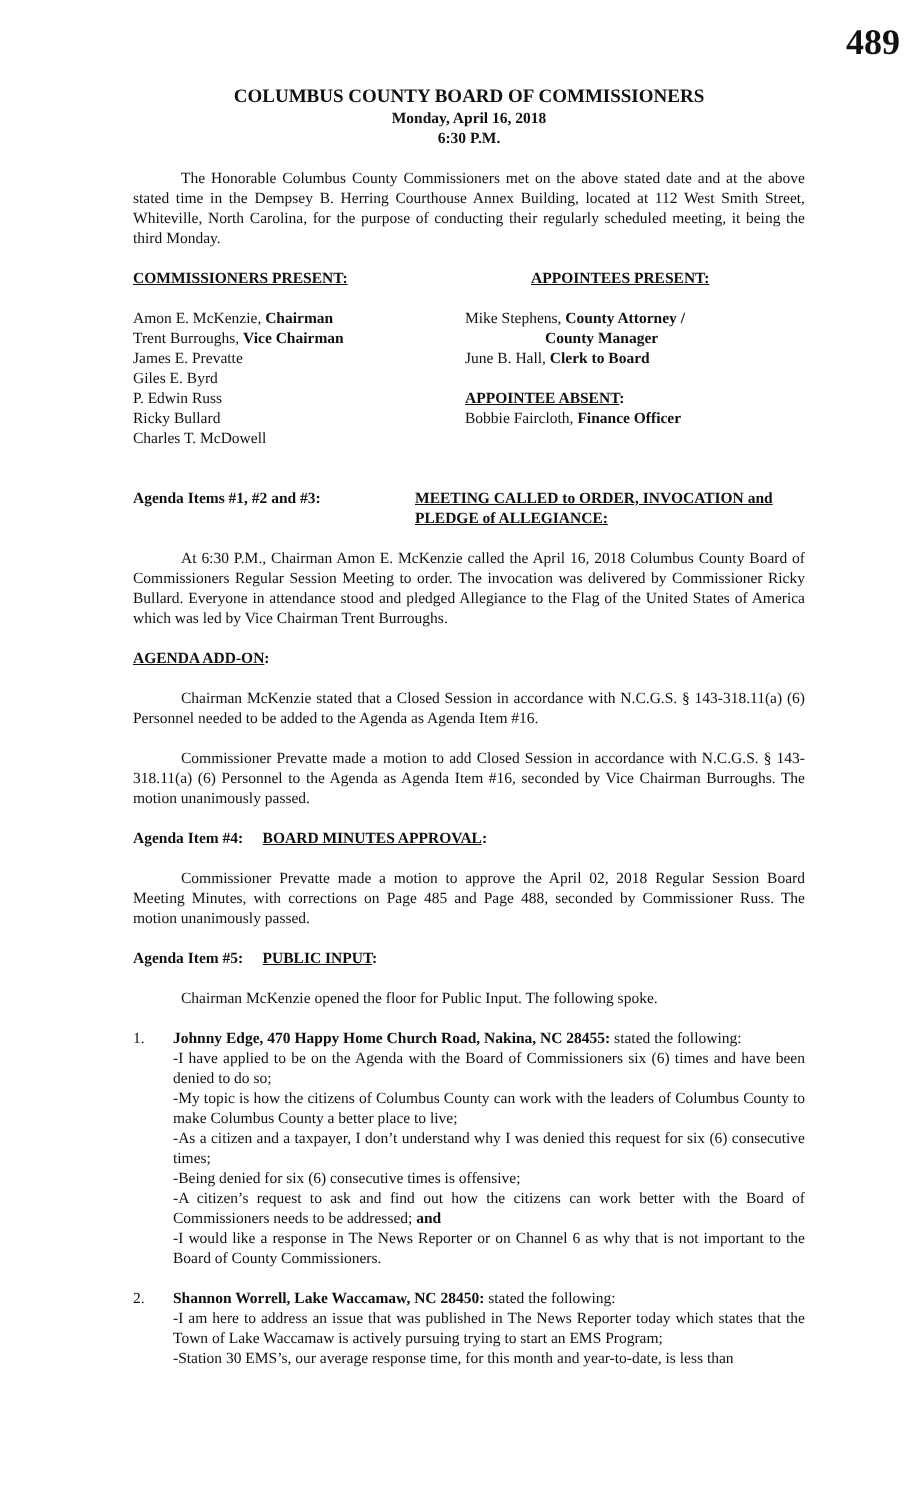489
COLUMBUS COUNTY BOARD OF COMMISSIONERS
Monday, April 16, 2018
6:30 P.M.
The Honorable Columbus County Commissioners met on the above stated date and at the above stated time in the Dempsey B. Herring Courthouse Annex Building, located at 112 West Smith Street, Whiteville, North Carolina, for the purpose of conducting their regularly scheduled meeting, it being the third Monday.
COMMISSIONERS PRESENT: APPOINTEES PRESENT:
Amon E. McKenzie, Chairman
Trent Burroughs, Vice Chairman
James E. Prevatte
Giles E. Byrd
P. Edwin Russ
Ricky Bullard
Charles T. McDowell
Mike Stephens, County Attorney /
County Manager
June B. Hall, Clerk to Board
APPOINTEE ABSENT:
Bobbie Faircloth, Finance Officer
Agenda Items #1, #2 and #3: MEETING CALLED to ORDER, INVOCATION and PLEDGE of ALLEGIANCE:
At 6:30 P.M., Chairman Amon E. McKenzie called the April 16, 2018 Columbus County Board of Commissioners Regular Session Meeting to order. The invocation was delivered by Commissioner Ricky Bullard. Everyone in attendance stood and pledged Allegiance to the Flag of the United States of America which was led by Vice Chairman Trent Burroughs.
AGENDA ADD-ON:
Chairman McKenzie stated that a Closed Session in accordance with N.C.G.S. § 143-318.11(a) (6) Personnel needed to be added to the Agenda as Agenda Item #16.
Commissioner Prevatte made a motion to add Closed Session in accordance with N.C.G.S. § 143-318.11(a) (6) Personnel to the Agenda as Agenda Item #16, seconded by Vice Chairman Burroughs. The motion unanimously passed.
Agenda Item #4: BOARD MINUTES APPROVAL:
Commissioner Prevatte made a motion to approve the April 02, 2018 Regular Session Board Meeting Minutes, with corrections on Page 485 and Page 488, seconded by Commissioner Russ. The motion unanimously passed.
Agenda Item #5: PUBLIC INPUT:
Chairman McKenzie opened the floor for Public Input. The following spoke.
1. Johnny Edge, 470 Happy Home Church Road, Nakina, NC 28455: stated the following:
-I have applied to be on the Agenda with the Board of Commissioners six (6) times and have been denied to do so;
-My topic is how the citizens of Columbus County can work with the leaders of Columbus County to make Columbus County a better place to live;
-As a citizen and a taxpayer, I don’t understand why I was denied this request for six (6) consecutive times;
-Being denied for six (6) consecutive times is offensive;
-A citizen’s request to ask and find out how the citizens can work better with the Board of Commissioners needs to be addressed; and
-I would like a response in The News Reporter or on Channel 6 as why that is not important to the Board of County Commissioners.
2. Shannon Worrell, Lake Waccamaw, NC 28450: stated the following:
-I am here to address an issue that was published in The News Reporter today which states that the Town of Lake Waccamaw is actively pursuing trying to start an EMS Program;
-Station 30 EMS’s, our average response time, for this month and year-to-date, is less than